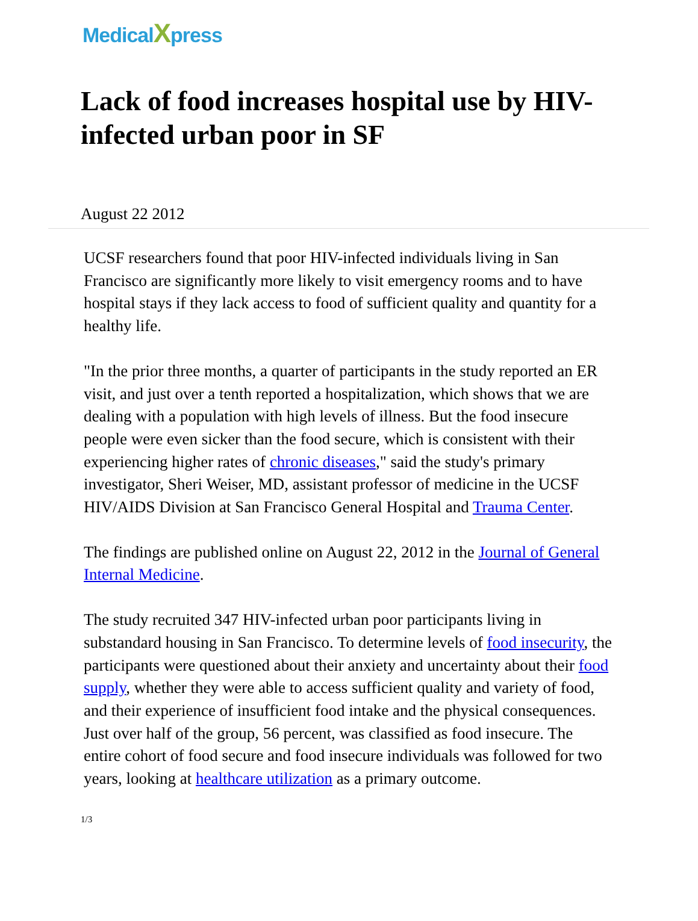MedicalXpress
Lack of food increases hospital use by HIV-infected urban poor in SF
August 22 2012
UCSF researchers found that poor HIV-infected individuals living in San Francisco are significantly more likely to visit emergency rooms and to have hospital stays if they lack access to food of sufficient quality and quantity for a healthy life.
"In the prior three months, a quarter of participants in the study reported an ER visit, and just over a tenth reported a hospitalization, which shows that we are dealing with a population with high levels of illness. But the food insecure people were even sicker than the food secure, which is consistent with their experiencing higher rates of chronic diseases," said the study's primary investigator, Sheri Weiser, MD, assistant professor of medicine in the UCSF HIV/AIDS Division at San Francisco General Hospital and Trauma Center.
The findings are published online on August 22, 2012 in the Journal of General Internal Medicine.
The study recruited 347 HIV-infected urban poor participants living in substandard housing in San Francisco. To determine levels of food insecurity, the participants were questioned about their anxiety and uncertainty about their food supply, whether they were able to access sufficient quality and variety of food, and their experience of insufficient food intake and the physical consequences. Just over half of the group, 56 percent, was classified as food insecure. The entire cohort of food secure and food insecure individuals was followed for two years, looking at healthcare utilization as a primary outcome.
1/3